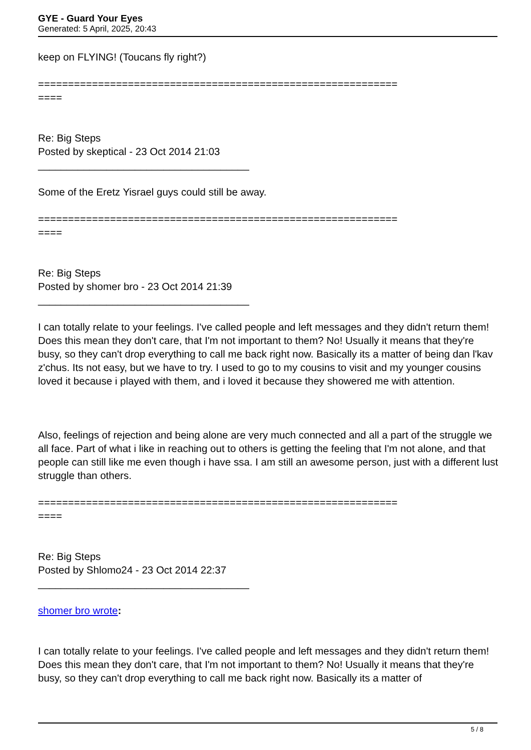GYE - Guard Your Eyes
Generated: 5 April, 2025, 20:43
keep on FLYING! (Toucans fly right?)
============================================================
====
Re: Big Steps
Posted by skeptical - 23 Oct 2014 21:03
_____________________________________
Some of the Eretz Yisrael guys could still be away.
============================================================
====
Re: Big Steps
Posted by shomer bro - 23 Oct 2014 21:39
_____________________________________
I can totally relate to your feelings. I've called people and left messages and they didn't return them! Does this mean they don't care, that I'm not important to them? No! Usually it means that they're busy, so they can't drop everything to call me back right now. Basically its a matter of being dan l'kav z'chus. Its not easy, but we have to try. I used to go to my cousins to visit and my younger cousins loved it because i played with them, and i loved it because they showered me with attention.
Also, feelings of rejection and being alone are very much connected and all a part of the struggle we all face. Part of what i like in reaching out to others is getting the feeling that I'm not alone, and that people can still like me even though i have ssa. I am still an awesome person, just with a different lust struggle than others.
============================================================
====
Re: Big Steps
Posted by Shlomo24 - 23 Oct 2014 22:37
_____________________________________
shomer bro wrote:
I can totally relate to your feelings. I've called people and left messages and they didn't return them! Does this mean they don't care, that I'm not important to them? No! Usually it means that they're busy, so they can't drop everything to call me back right now. Basically its a matter of
5 / 8